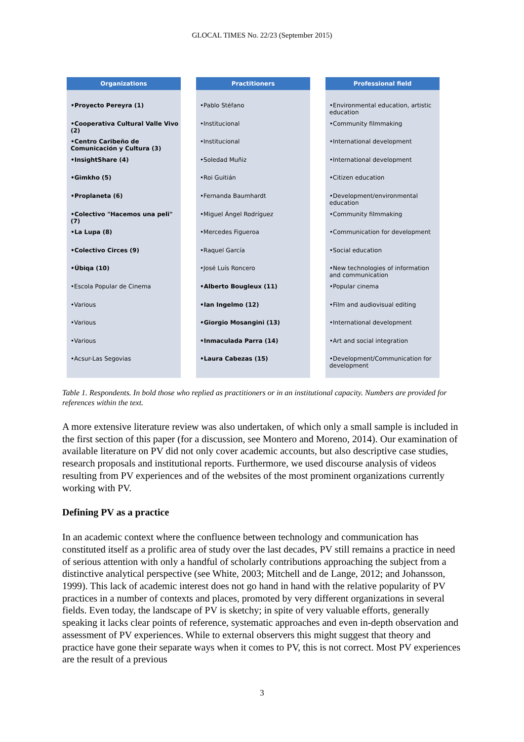GLOCAL TIMES No. 22/23 (September 2015)
Organizations
•Proyecto Pereyra (1)
•Cooperativa Cultural Valle Vivo (2)
•Centro Caribeño de Comunicación y Cultura (3)
•InsightShare (4)
•Gimkho (5)
•Proplaneta (6)
•Colectivo "Hacemos una peli" (7)
•La Lupa (8)
•Colectivo Circes (9)
•Úbiqa (10)
•Escola Popular de Cinema
•Various
•Various
•Various
•Acsur-Las Segovias
Practitioners
•Pablo Stéfano
•Institucional
•Institucional
•Soledad Muñiz
•Roi Guitián
•Fernanda Baumhardt
•Miguel Ángel Rodríguez
•Mercedes Figueroa
•Raquel García
•José Luís Roncero
•Alberto Bougleux (11)
•Ian Ingelmo (12)
•Giorgio Mosangini (13)
•Inmaculada Parra (14)
•Laura Cabezas (15)
Professional field
•Environmental education, artistic education
•Community filmmaking
•International development
•International development
•Citizen education
•Development/environmental education
•Community filmmaking
•Communication for development
•Social education
•New technologies of information and communication
•Popular cinema
•Film and audiovisual editing
•International development
•Art and social integration
•Development/Communication for development
Table 1. Respondents. In bold those who replied as practitioners or in an institutional capacity. Numbers are provided for references within the text.
A more extensive literature review was also undertaken, of which only a small sample is included in the first section of this paper (for a discussion, see Montero and Moreno, 2014). Our examination of available literature on PV did not only cover academic accounts, but also descriptive case studies, research proposals and institutional reports. Furthermore, we used discourse analysis of videos resulting from PV experiences and of the websites of the most prominent organizations currently working with PV.
Defining PV as a practice
In an academic context where the confluence between technology and communication has constituted itself as a prolific area of study over the last decades, PV still remains a practice in need of serious attention with only a handful of scholarly contributions approaching the subject from a distinctive analytical perspective (see White, 2003; Mitchell and de Lange, 2012; and Johansson, 1999). This lack of academic interest does not go hand in hand with the relative popularity of PV practices in a number of contexts and places, promoted by very different organizations in several fields. Even today, the landscape of PV is sketchy; in spite of very valuable efforts, generally speaking it lacks clear points of reference, systematic approaches and even in-depth observation and assessment of PV experiences. While to external observers this might suggest that theory and practice have gone their separate ways when it comes to PV, this is not correct. Most PV experiences are the result of a previous
3